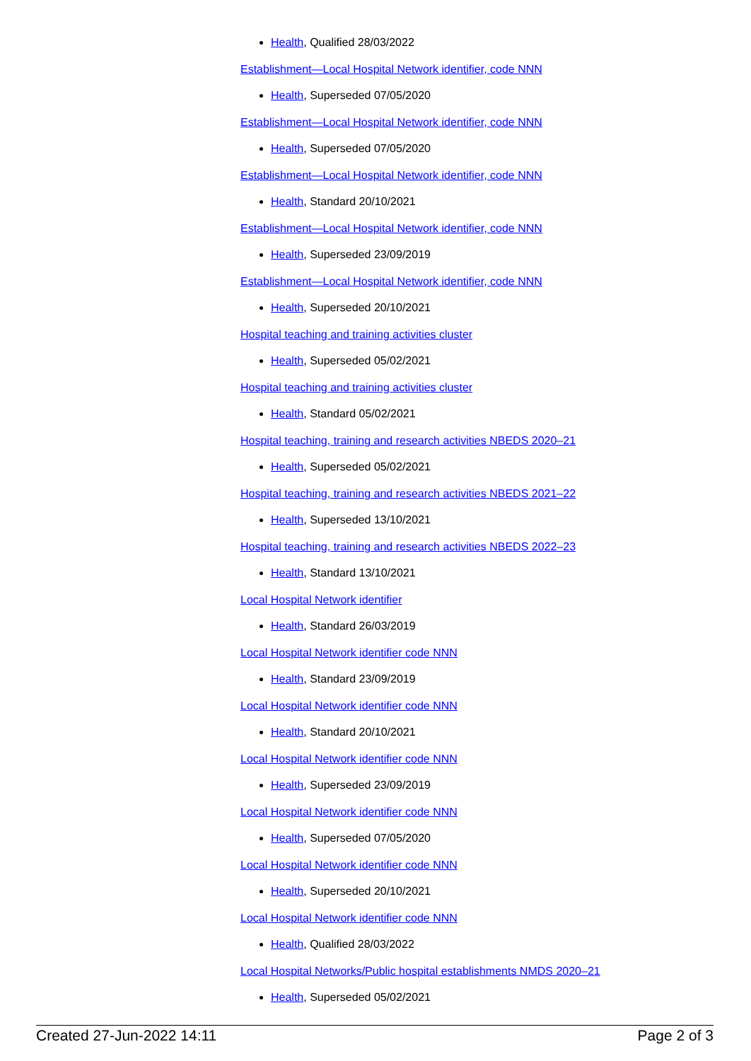Health, Qualified 28/03/2022
Establishment—Local Hospital Network identifier, code NNN
Health, Superseded 07/05/2020
Establishment—Local Hospital Network identifier, code NNN
Health, Superseded 07/05/2020
Establishment—Local Hospital Network identifier, code NNN
Health, Standard 20/10/2021
Establishment—Local Hospital Network identifier, code NNN
Health, Superseded 23/09/2019
Establishment—Local Hospital Network identifier, code NNN
Health, Superseded 20/10/2021
Hospital teaching and training activities cluster
Health, Superseded 05/02/2021
Hospital teaching and training activities cluster
Health, Standard 05/02/2021
Hospital teaching, training and research activities NBEDS 2020–21
Health, Superseded 05/02/2021
Hospital teaching, training and research activities NBEDS 2021–22
Health, Superseded 13/10/2021
Hospital teaching, training and research activities NBEDS 2022–23
Health, Standard 13/10/2021
Local Hospital Network identifier
Health, Standard 26/03/2019
Local Hospital Network identifier code NNN
Health, Standard 23/09/2019
Local Hospital Network identifier code NNN
Health, Standard 20/10/2021
Local Hospital Network identifier code NNN
Health, Superseded 23/09/2019
Local Hospital Network identifier code NNN
Health, Superseded 07/05/2020
Local Hospital Network identifier code NNN
Health, Superseded 20/10/2021
Local Hospital Network identifier code NNN
Health, Qualified 28/03/2022
Local Hospital Networks/Public hospital establishments NMDS 2020–21
Health, Superseded 05/02/2021
Created 27-Jun-2022 14:11 Page 2 of 3